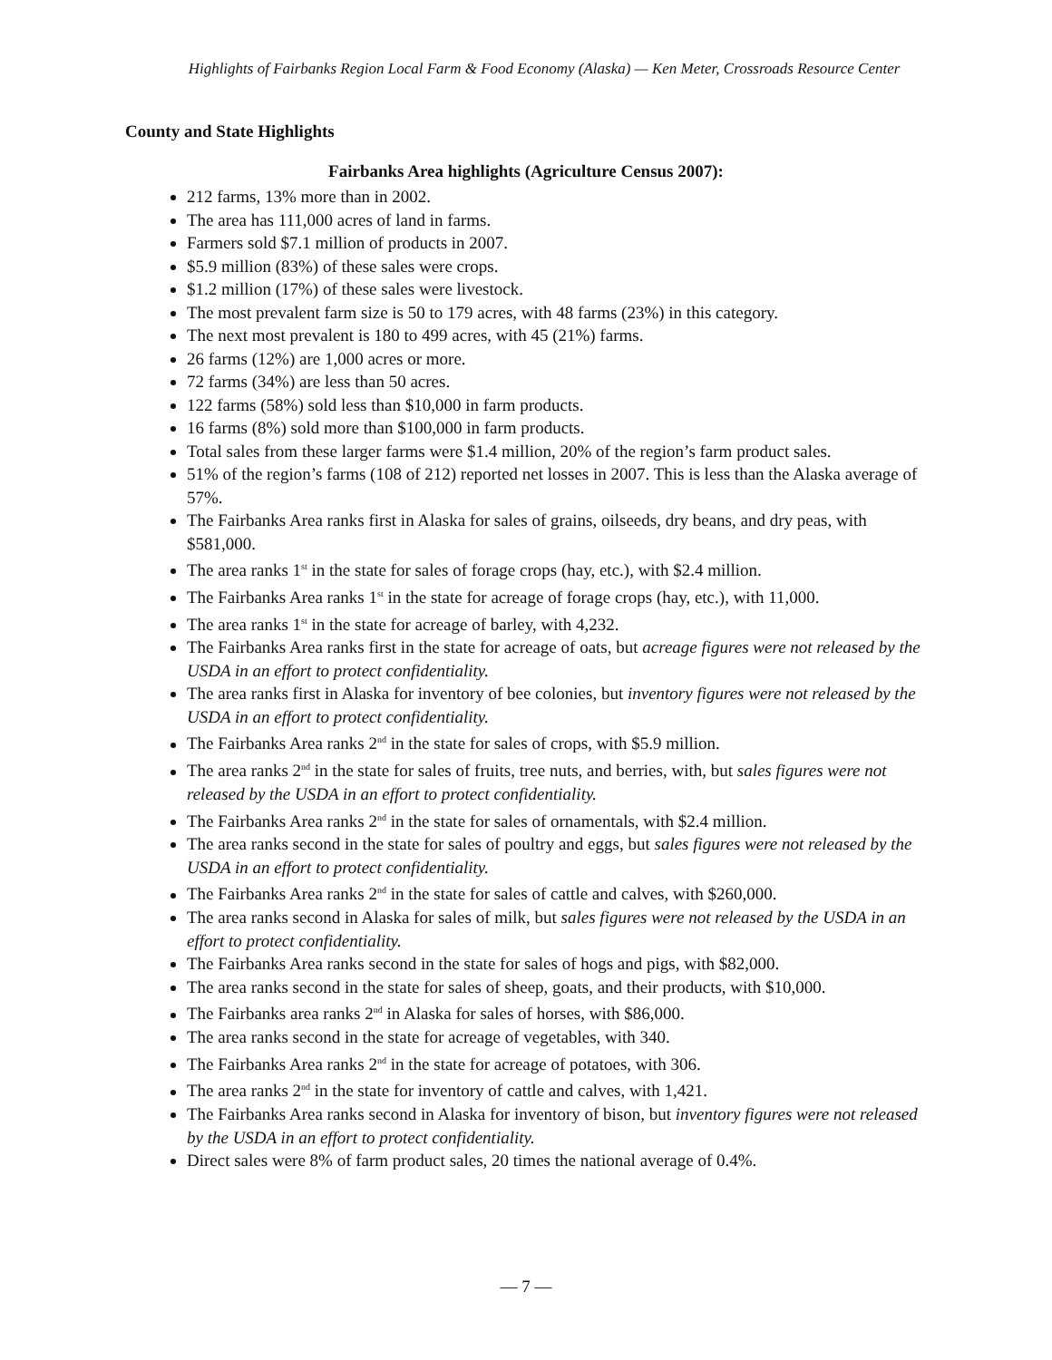Highlights of Fairbanks Region Local Farm & Food Economy (Alaska) — Ken Meter, Crossroads Resource Center
County and State Highlights
Fairbanks Area highlights (Agriculture Census 2007):
212 farms, 13% more than in 2002.
The area has 111,000 acres of land in farms.
Farmers sold $7.1 million of products in 2007.
$5.9 million (83%) of these sales were crops.
$1.2 million (17%) of these sales were livestock.
The most prevalent farm size is 50 to 179 acres, with 48 farms (23%) in this category.
The next most prevalent is 180 to 499 acres, with 45 (21%) farms.
26 farms (12%) are 1,000 acres or more.
72 farms (34%) are less than 50 acres.
122 farms (58%) sold less than $10,000 in farm products.
16 farms (8%) sold more than $100,000 in farm products.
Total sales from these larger farms were $1.4 million, 20% of the region’s farm product sales.
51% of the region’s farms (108 of 212) reported net losses in 2007. This is less than the Alaska average of 57%.
The Fairbanks Area ranks first in Alaska for sales of grains, oilseeds, dry beans, and dry peas, with $581,000.
The area ranks 1<sup>st</sup> in the state for sales of forage crops (hay, etc.), with $2.4 million.
The Fairbanks Area ranks 1<sup>st</sup> in the state for acreage of forage crops (hay, etc.), with 11,000.
The area ranks 1<sup>st</sup> in the state for acreage of barley, with 4,232.
The Fairbanks Area ranks first in the state for acreage of oats, but acreage figures were not released by the USDA in an effort to protect confidentiality.
The area ranks first in Alaska for inventory of bee colonies, but inventory figures were not released by the USDA in an effort to protect confidentiality.
The Fairbanks Area ranks 2<sup>nd</sup> in the state for sales of crops, with $5.9 million.
The area ranks 2<sup>nd</sup> in the state for sales of fruits, tree nuts, and berries, with, but sales figures were not released by the USDA in an effort to protect confidentiality.
The Fairbanks Area ranks 2<sup>nd</sup> in the state for sales of ornamentals, with $2.4 million.
The area ranks second in the state for sales of poultry and eggs, but sales figures were not released by the USDA in an effort to protect confidentiality.
The Fairbanks Area ranks 2<sup>nd</sup> in the state for sales of cattle and calves, with $260,000.
The area ranks second in Alaska for sales of milk, but sales figures were not released by the USDA in an effort to protect confidentiality.
The Fairbanks Area ranks second in the state for sales of hogs and pigs, with $82,000.
The area ranks second in the state for sales of sheep, goats, and their products, with $10,000.
The Fairbanks area ranks 2<sup>nd</sup> in Alaska for sales of horses, with $86,000.
The area ranks second in the state for acreage of vegetables, with 340.
The Fairbanks Area ranks 2<sup>nd</sup> in the state for acreage of potatoes, with 306.
The area ranks 2<sup>nd</sup> in the state for inventory of cattle and calves, with 1,421.
The Fairbanks Area ranks second in Alaska for inventory of bison, but inventory figures were not released by the USDA in an effort to protect confidentiality.
Direct sales were 8% of farm product sales, 20 times the national average of 0.4%.
— 7 —